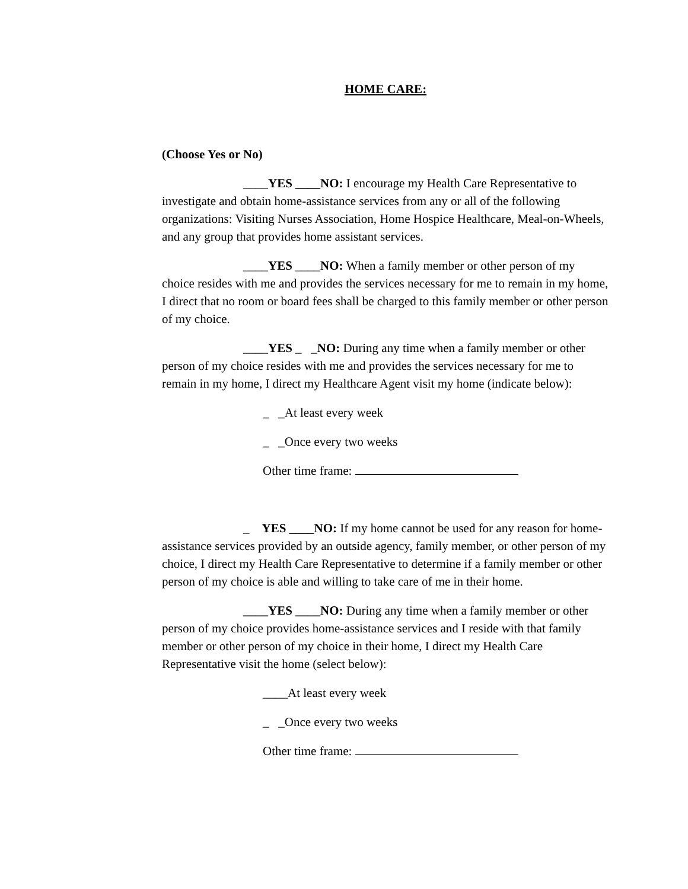HOME CARE:
(Choose Yes or No)
____YES ____NO: I encourage my Health Care Representative to investigate and obtain home-assistance services from any or all of the following organizations: Visiting Nurses Association, Home Hospice Healthcare, Meal-on-Wheels, and any group that provides home assistant services.
____YES ____NO: When a family member or other person of my choice resides with me and provides the services necessary for me to remain in my home, I direct that no room or board fees shall be charged to this family member or other person of my choice.
____YES _ _NO: During any time when a family member or other person of my choice resides with me and provides the services necessary for me to remain in my home, I direct my Healthcare Agent visit my home (indicate below):
_ _At least every week
_ _Once every two weeks
Other time frame:
_ YES ____NO: If my home cannot be used for any reason for home-assistance services provided by an outside agency, family member, or other person of my choice, I direct my Health Care Representative to determine if a family member or other person of my choice is able and willing to take care of me in their home.
____YES ____NO: During any time when a family member or other person of my choice provides home-assistance services and I reside with that family member or other person of my choice in their home, I direct my Health Care Representative visit the home (select below):
____At least every week
_ _Once every two weeks
Other time frame: